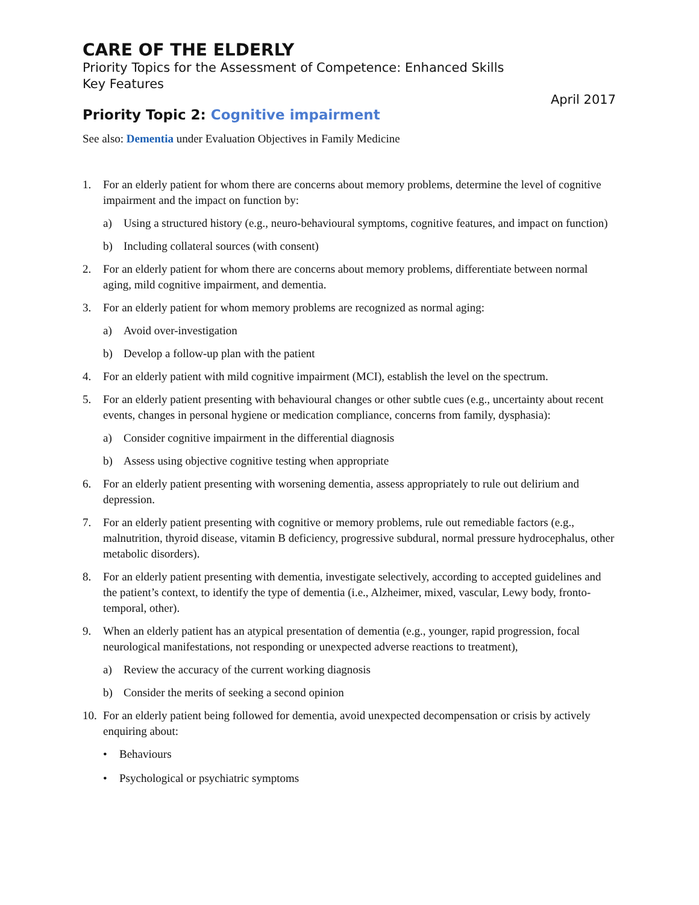CARE OF THE ELDERLY
Priority Topics for the Assessment of Competence: Enhanced Skills
Key Features
April 2017
Priority Topic 2: Cognitive impairment
See also: Dementia under Evaluation Objectives in Family Medicine
1. For an elderly patient for whom there are concerns about memory problems, determine the level of cognitive impairment and the impact on function by:
a) Using a structured history (e.g., neuro-behavioural symptoms, cognitive features, and impact on function)
b) Including collateral sources (with consent)
2. For an elderly patient for whom there are concerns about memory problems, differentiate between normal aging, mild cognitive impairment, and dementia.
3. For an elderly patient for whom memory problems are recognized as normal aging:
a) Avoid over-investigation
b) Develop a follow-up plan with the patient
4. For an elderly patient with mild cognitive impairment (MCI), establish the level on the spectrum.
5. For an elderly patient presenting with behavioural changes or other subtle cues (e.g., uncertainty about recent events, changes in personal hygiene or medication compliance, concerns from family, dysphasia):
a) Consider cognitive impairment in the differential diagnosis
b) Assess using objective cognitive testing when appropriate
6. For an elderly patient presenting with worsening dementia, assess appropriately to rule out delirium and depression.
7. For an elderly patient presenting with cognitive or memory problems, rule out remediable factors (e.g., malnutrition, thyroid disease, vitamin B deficiency, progressive subdural, normal pressure hydrocephalus, other metabolic disorders).
8. For an elderly patient presenting with dementia, investigate selectively, according to accepted guidelines and the patient’s context, to identify the type of dementia (i.e., Alzheimer, mixed, vascular, Lewy body, fronto-temporal, other).
9. When an elderly patient has an atypical presentation of dementia (e.g., younger, rapid progression, focal neurological manifestations, not responding or unexpected adverse reactions to treatment),
a) Review the accuracy of the current working diagnosis
b) Consider the merits of seeking a second opinion
10.
For an elderly patient being followed for dementia, avoid unexpected decompensation or crisis by actively enquiring about:
• Behaviours
• Psychological or psychiatric symptoms